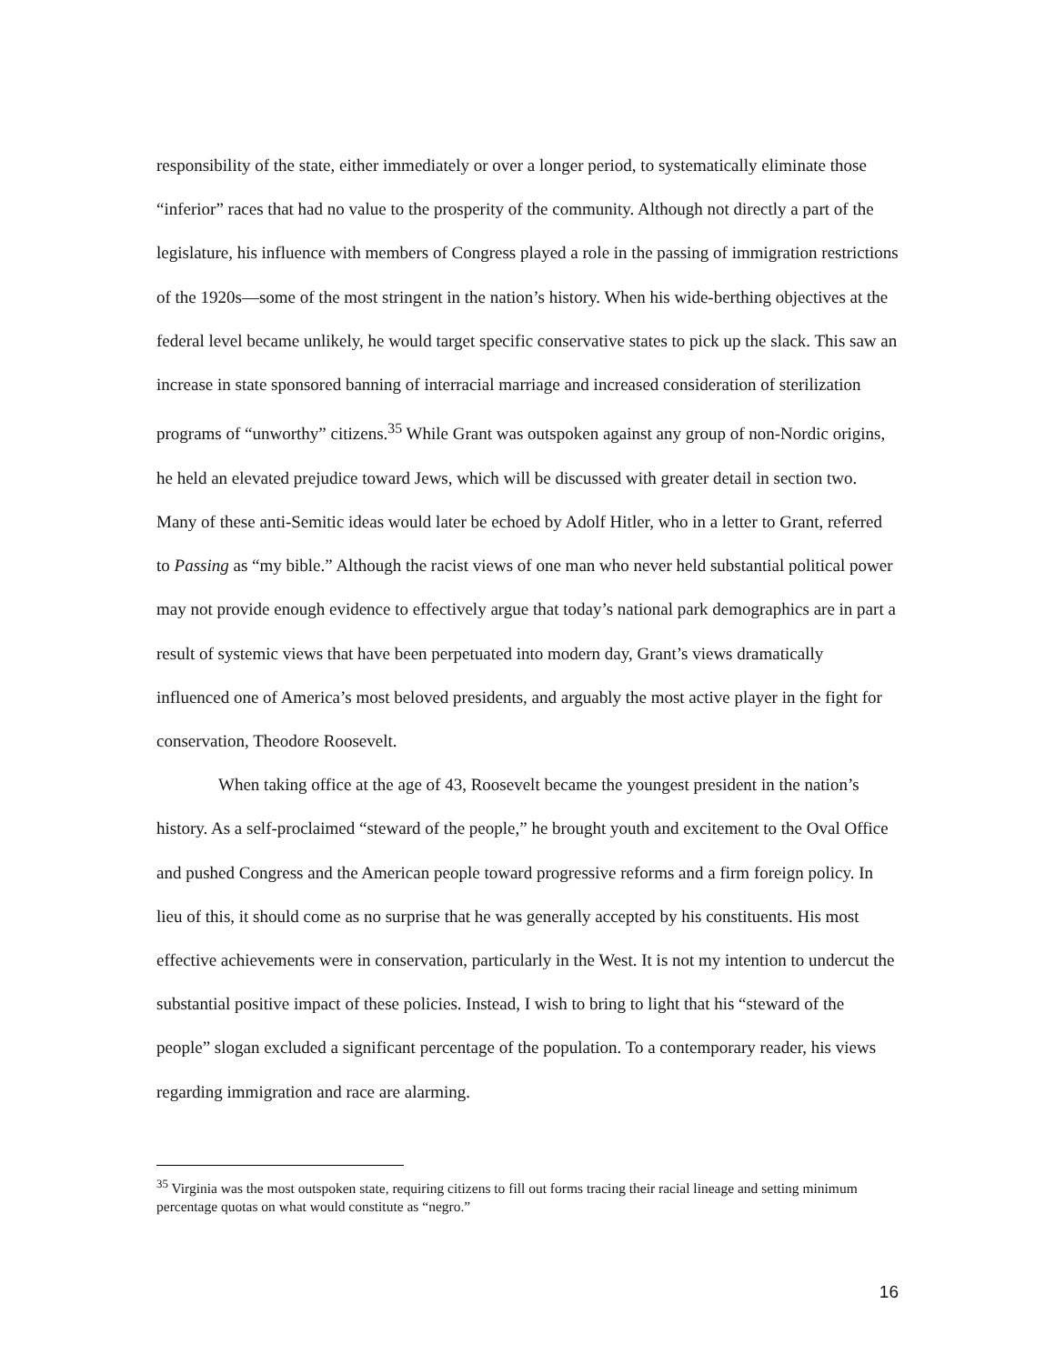responsibility of the state, either immediately or over a longer period, to systematically eliminate those “inferior” races that had no value to the prosperity of the community. Although not directly a part of the legislature, his influence with members of Congress played a role in the passing of immigration restrictions of the 1920s—some of the most stringent in the nation’s history. When his wide-berthing objectives at the federal level became unlikely, he would target specific conservative states to pick up the slack. This saw an increase in state sponsored banning of interracial marriage and increased consideration of sterilization programs of “unworthy” citizens.<sup>35</sup> While Grant was outspoken against any group of non-Nordic origins, he held an elevated prejudice toward Jews, which will be discussed with greater detail in section two. Many of these anti-Semitic ideas would later be echoed by Adolf Hitler, who in a letter to Grant, referred to Passing as “my bible.” Although the racist views of one man who never held substantial political power may not provide enough evidence to effectively argue that today’s national park demographics are in part a result of systemic views that have been perpetuated into modern day, Grant’s views dramatically influenced one of America’s most beloved presidents, and arguably the most active player in the fight for conservation, Theodore Roosevelt.
When taking office at the age of 43, Roosevelt became the youngest president in the nation’s history. As a self-proclaimed “steward of the people,” he brought youth and excitement to the Oval Office and pushed Congress and the American people toward progressive reforms and a firm foreign policy. In lieu of this, it should come as no surprise that he was generally accepted by his constituents. His most effective achievements were in conservation, particularly in the West. It is not my intention to undercut the substantial positive impact of these policies. Instead, I wish to bring to light that his “steward of the people” slogan excluded a significant percentage of the population. To a contemporary reader, his views regarding immigration and race are alarming.
<sup>35</sup> Virginia was the most outspoken state, requiring citizens to fill out forms tracing their racial lineage and setting minimum percentage quotas on what would constitute as “negro.”
16